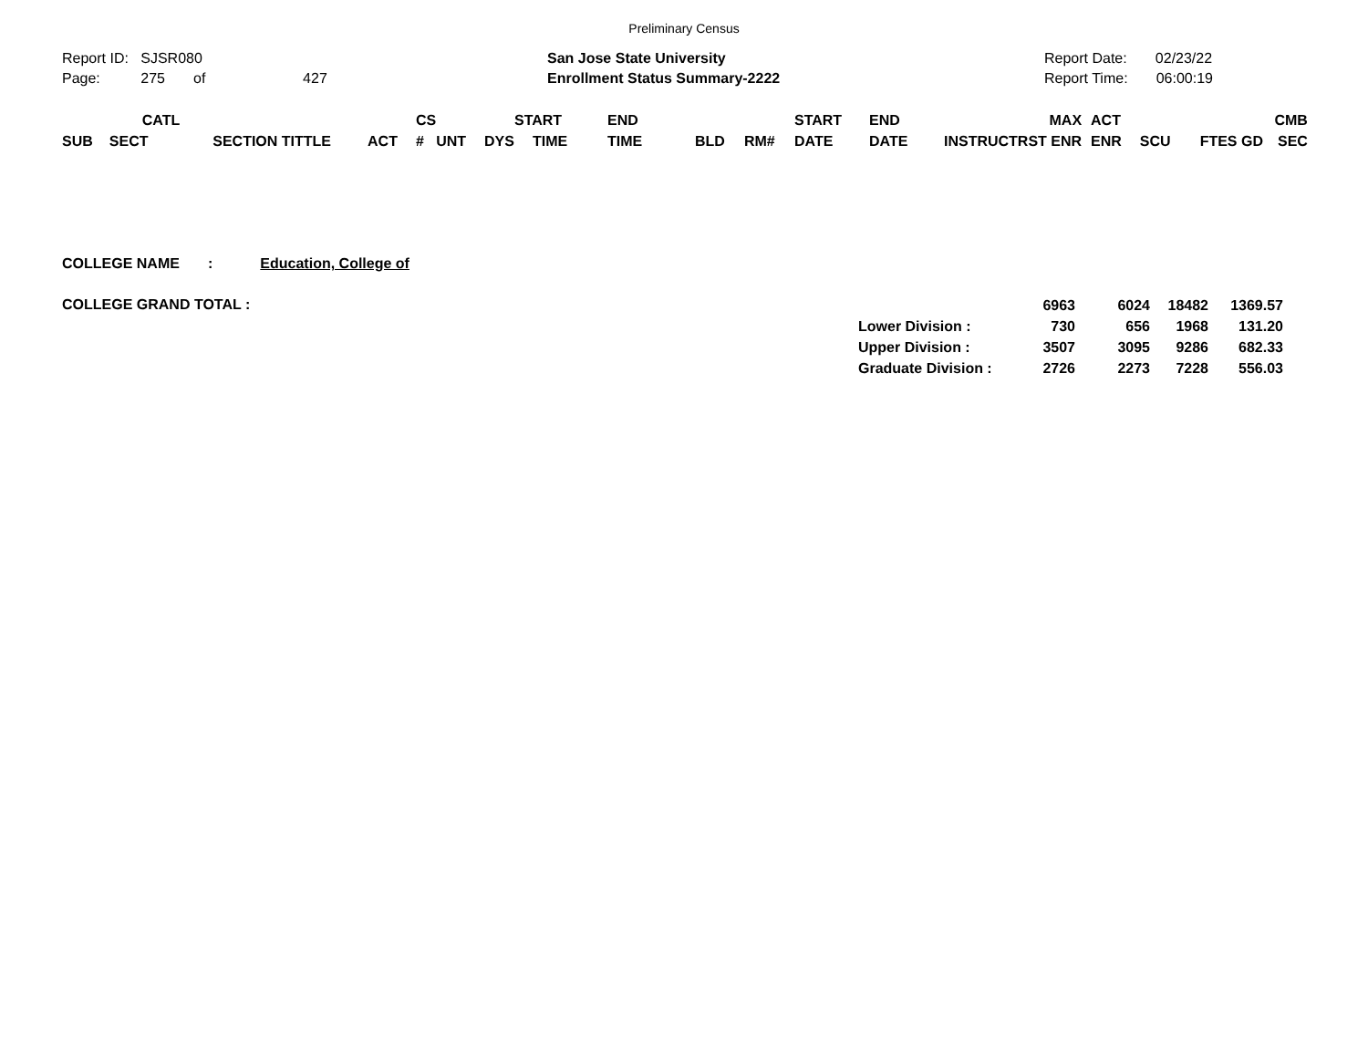Preliminary Census
Report ID: SJSR080
Page: 275 of 427
San Jose State University
Enrollment Status Summary-2222
Report Date: 02/23/22
Report Time: 06:00:19
| | CATL | | | CS | | | START | END | | | START | END | | MAX | ACT | | | CMB |
| --- | --- | --- | --- | --- | --- | --- | --- | --- | --- | --- | --- | --- | --- | --- | --- | --- | --- | --- |
| SUB | SECT | SECTION TITTLE | ACT | # UNT | DYS | | TIME | TIME | BLD | RM# | DATE | DATE | INSTRUCTR | ST ENR | ENR | SCU | FTES GD | SEC |
COLLEGE NAME : Education, College of
COLLEGE GRAND TOTAL :
| | 6963 | 6024 | 18482 | 1369.57 |
| Lower Division : | 730 | 656 | 1968 | 131.20 |
| Upper Division : | 3507 | 3095 | 9286 | 682.33 |
| Graduate Division : | 2726 | 2273 | 7228 | 556.03 |